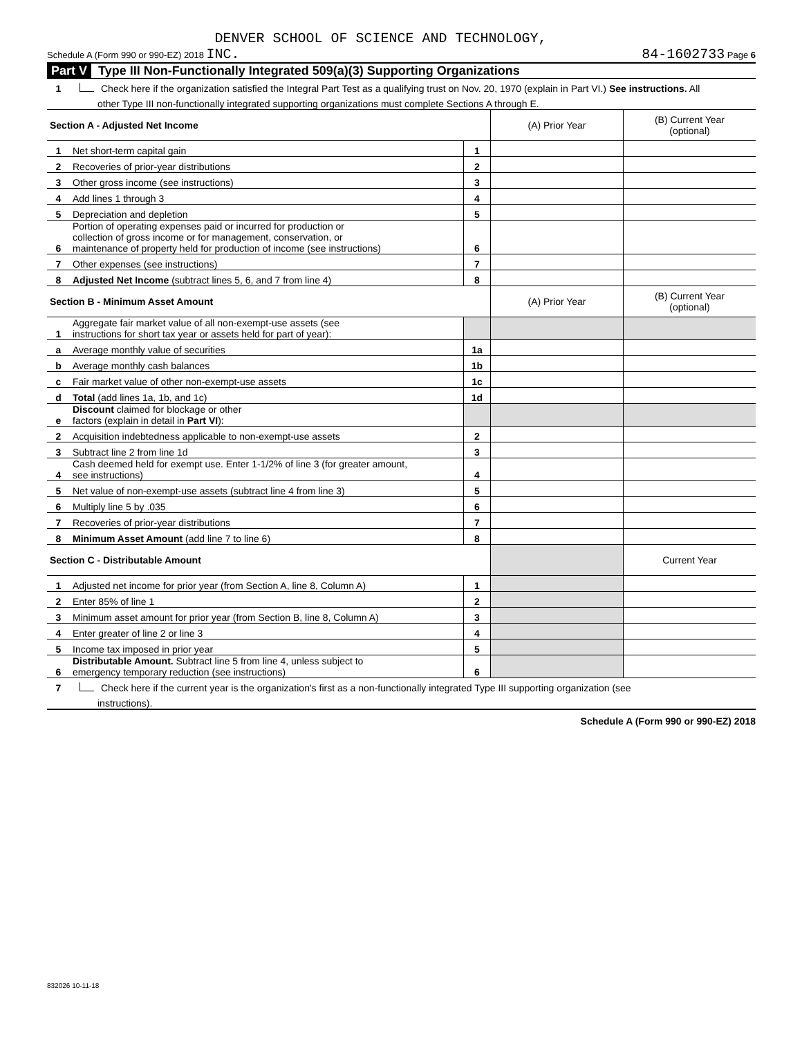DENVER SCHOOL OF SCIENCE AND TECHNOLOGY,
Schedule A (Form 990 or 990-EZ) 2018 INC. 84-1602733 Page 6
Part V Type III Non-Functionally Integrated 509(a)(3) Supporting Organizations
| 1 | Check here if the organization satisfied the Integral Part Test as a qualifying trust on Nov. 20, 1970 (explain in Part VI.) See instructions. All | | | |
| | other Type III non-functionally integrated supporting organizations must complete Sections A through E. | | | |
| Section A - Adjusted Net Income | | | (A) Prior Year | (B) Current Year (optional) |
| 1 | Net short-term capital gain | 1 | | |
| 2 | Recoveries of prior-year distributions | 2 | | |
| 3 | Other gross income (see instructions) | 3 | | |
| 4 | Add lines 1 through 3 | 4 | | |
| 5 | Depreciation and depletion | 5 | | |
| 6 | Portion of operating expenses paid or incurred for production or collection of gross income or for management, conservation, or maintenance of property held for production of income (see instructions) | 6 | | |
| 7 | Other expenses (see instructions) | 7 | | |
| 8 | Adjusted Net Income (subtract lines 5, 6, and 7 from line 4) | 8 | | |
| Section B - Minimum Asset Amount | | | (A) Prior Year | (B) Current Year (optional) |
| 1 | Aggregate fair market value of all non-exempt-use assets (see instructions for short tax year or assets held for part of year): | | | |
| a | Average monthly value of securities | 1a | | |
| b | Average monthly cash balances | 1b | | |
| c | Fair market value of other non-exempt-use assets | 1c | | |
| d | Total (add lines 1a, 1b, and 1c) | 1d | | |
| e | Discount claimed for blockage or other factors (explain in detail in Part VI ): | | | |
| 2 | Acquisition indebtedness applicable to non-exempt-use assets | 2 | | |
| 3 | Subtract line 2 from line 1d | 3 | | |
| 4 | Cash deemed held for exempt use. Enter 1-1/2% of line 3 (for greater amount, see instructions) | 4 | | |
| 5 | Net value of non-exempt-use assets (subtract line 4 from line 3) | 5 | | |
| 6 | Multiply line 5 by .035 | 6 | | |
| 7 | Recoveries of prior-year distributions | 7 | | |
| 8 | Minimum Asset Amount (add line 7 to line 6) | 8 | | |
| Section C - Distributable Amount | | | | Current Year |
| 1 | Adjusted net income for prior year (from Section A, line 8, Column A) | 1 | | |
| 2 | Enter 85% of line 1 | 2 | | |
| 3 | Minimum asset amount for prior year (from Section B, line 8, Column A) | 3 | | |
| 4 | Enter greater of line 2 or line 3 | 4 | | |
| 5 | Income tax imposed in prior year | 5 | | |
| 6 | Distributable Amount. Subtract line 5 from line 4, unless subject to emergency temporary reduction (see instructions) | 6 | | |
| 7 | Check here if the current year is the organization's first as a non-functionally integrated Type III supporting organization (see | | | |
| | instructions). | | | |
Schedule A (Form 990 or 990-EZ) 2018
832026 10-11-18